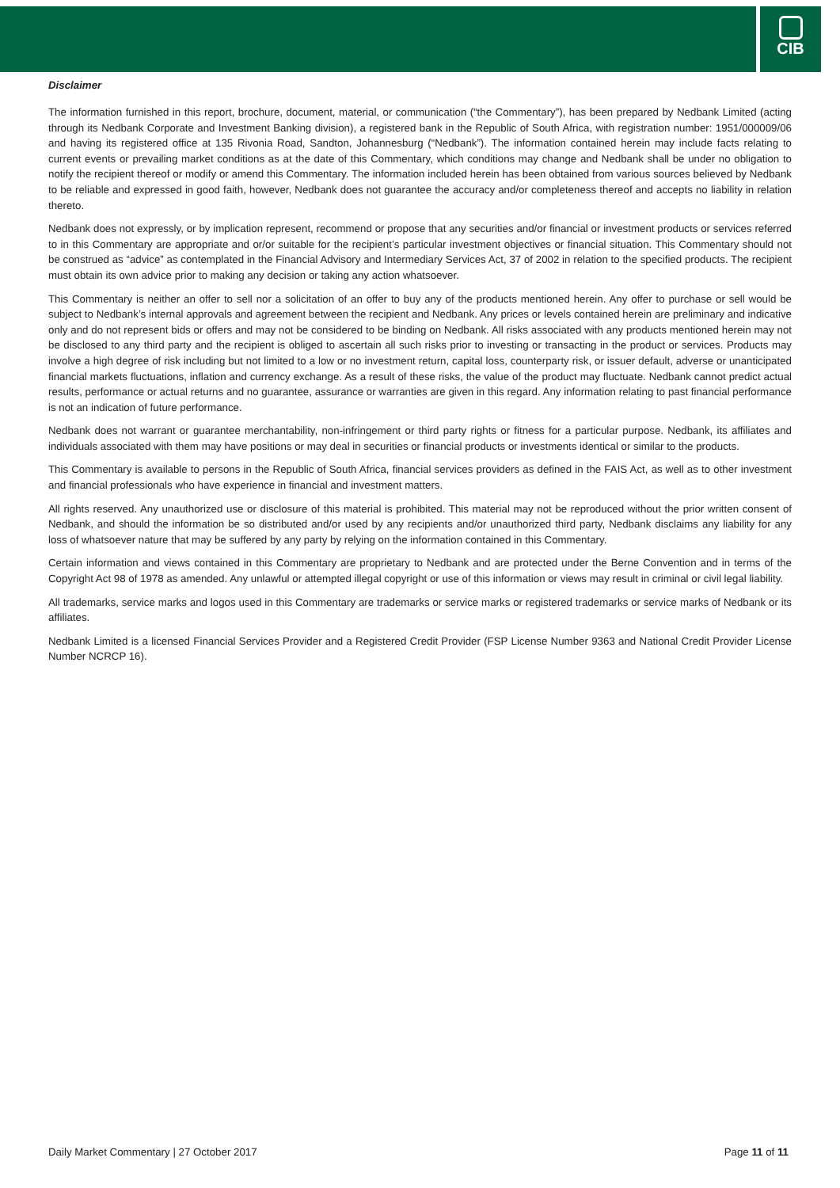CIB
Disclaimer
The information furnished in this report, brochure, document, material, or communication (“the Commentary”), has been prepared by Nedbank Limited (acting through its Nedbank Corporate and Investment Banking division), a registered bank in the Republic of South Africa, with registration number: 1951/000009/06 and having its registered office at 135 Rivonia Road, Sandton, Johannesburg (“Nedbank”). The information contained herein may include facts relating to current events or prevailing market conditions as at the date of this Commentary, which conditions may change and Nedbank shall be under no obligation to notify the recipient thereof or modify or amend this Commentary. The information included herein has been obtained from various sources believed by Nedbank to be reliable and expressed in good faith, however, Nedbank does not guarantee the accuracy and/or completeness thereof and accepts no liability in relation thereto.
Nedbank does not expressly, or by implication represent, recommend or propose that any securities and/or financial or investment products or services referred to in this Commentary are appropriate and or/or suitable for the recipient’s particular investment objectives or financial situation. This Commentary should not be construed as “advice” as contemplated in the Financial Advisory and Intermediary Services Act, 37 of 2002 in relation to the specified products. The recipient must obtain its own advice prior to making any decision or taking any action whatsoever.
This Commentary is neither an offer to sell nor a solicitation of an offer to buy any of the products mentioned herein. Any offer to purchase or sell would be subject to Nedbank’s internal approvals and agreement between the recipient and Nedbank. Any prices or levels contained herein are preliminary and indicative only and do not represent bids or offers and may not be considered to be binding on Nedbank. All risks associated with any products mentioned herein may not be disclosed to any third party and the recipient is obliged to ascertain all such risks prior to investing or transacting in the product or services. Products may involve a high degree of risk including but not limited to a low or no investment return, capital loss, counterparty risk, or issuer default, adverse or unanticipated financial markets fluctuations, inflation and currency exchange. As a result of these risks, the value of the product may fluctuate. Nedbank cannot predict actual results, performance or actual returns and no guarantee, assurance or warranties are given in this regard. Any information relating to past financial performance is not an indication of future performance.
Nedbank does not warrant or guarantee merchantability, non-infringement or third party rights or fitness for a particular purpose. Nedbank, its affiliates and individuals associated with them may have positions or may deal in securities or financial products or investments identical or similar to the products.
This Commentary is available to persons in the Republic of South Africa, financial services providers as defined in the FAIS Act, as well as to other investment and financial professionals who have experience in financial and investment matters.
All rights reserved. Any unauthorized use or disclosure of this material is prohibited. This material may not be reproduced without the prior written consent of Nedbank, and should the information be so distributed and/or used by any recipients and/or unauthorized third party, Nedbank disclaims any liability for any loss of whatsoever nature that may be suffered by any party by relying on the information contained in this Commentary.
Certain information and views contained in this Commentary are proprietary to Nedbank and are protected under the Berne Convention and in terms of the Copyright Act 98 of 1978 as amended. Any unlawful or attempted illegal copyright or use of this information or views may result in criminal or civil legal liability.
All trademarks, service marks and logos used in this Commentary are trademarks or service marks or registered trademarks or service marks of Nedbank or its affiliates.
Nedbank Limited is a licensed Financial Services Provider and a Registered Credit Provider (FSP License Number 9363 and National Credit Provider License Number NCRCP 16).
Daily Market Commentary | 27 October 2017 Page 11 of 11